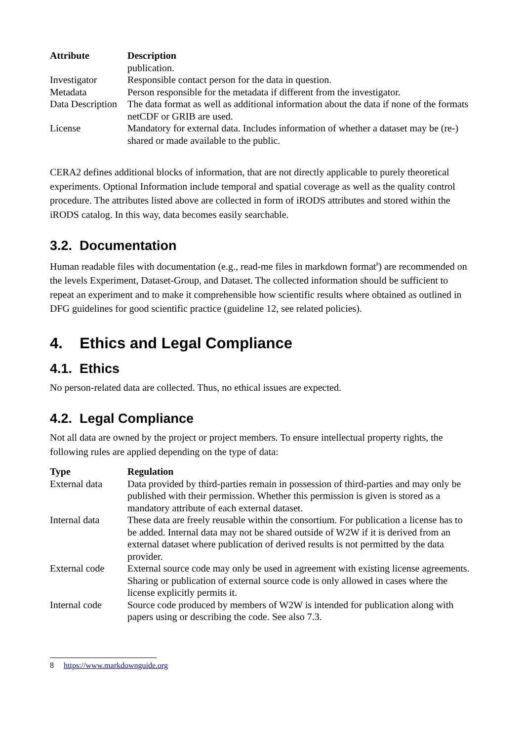| Attribute | Description |
| --- | --- |
| | publication. |
| Investigator | Responsible contact person for the data in question. |
| Metadata | Person responsible for the metadata if different from the investigator. |
| Data Description | The data format as well as additional information about the data if none of the formats netCDF or GRIB are used. |
| License | Mandatory for external data. Includes information of whether a dataset may be (re-) shared or made available to the public. |
CERA2 defines additional blocks of information, that are not directly applicable to purely theoretical experiments. Optional Information include temporal and spatial coverage as well as the quality control procedure. The attributes listed above are collected in form of iRODS attributes and stored within the iRODS catalog. In this way, data becomes easily searchable.
3.2. Documentation
Human readable files with documentation (e.g., read-me files in markdown format<sup>8</sup>) are recommended on the levels Experiment, Dataset-Group, and Dataset. The collected information should be sufficient to repeat an experiment and to make it comprehensible how scientific results where obtained as outlined in DFG guidelines for good scientific practice (guideline 12, see related policies).
4. Ethics and Legal Compliance
4.1. Ethics
No person-related data are collected. Thus, no ethical issues are expected.
4.2. Legal Compliance
Not all data are owned by the project or project members. To ensure intellectual property rights, the following rules are applied depending on the type of data:
| Type | Regulation |
| --- | --- |
| External data | Data provided by third-parties remain in possession of third-parties and may only be published with their permission. Whether this permission is given is stored as a mandatory attribute of each external dataset. |
| Internal data | These data are freely reusable within the consortium. For publication a license has to be added. Internal data may not be shared outside of W2W if it is derived from an external dataset where publication of derived results is not permitted by the data provider. |
| External code | External source code may only be used in agreement with existing license agreements. Sharing or publication of external source code is only allowed in cases where the license explicitly permits it. |
| Internal code | Source code produced by members of W2W is intended for publication along with papers using or describing the code. See also 7.3. |
8 https://www.markdownguide.org